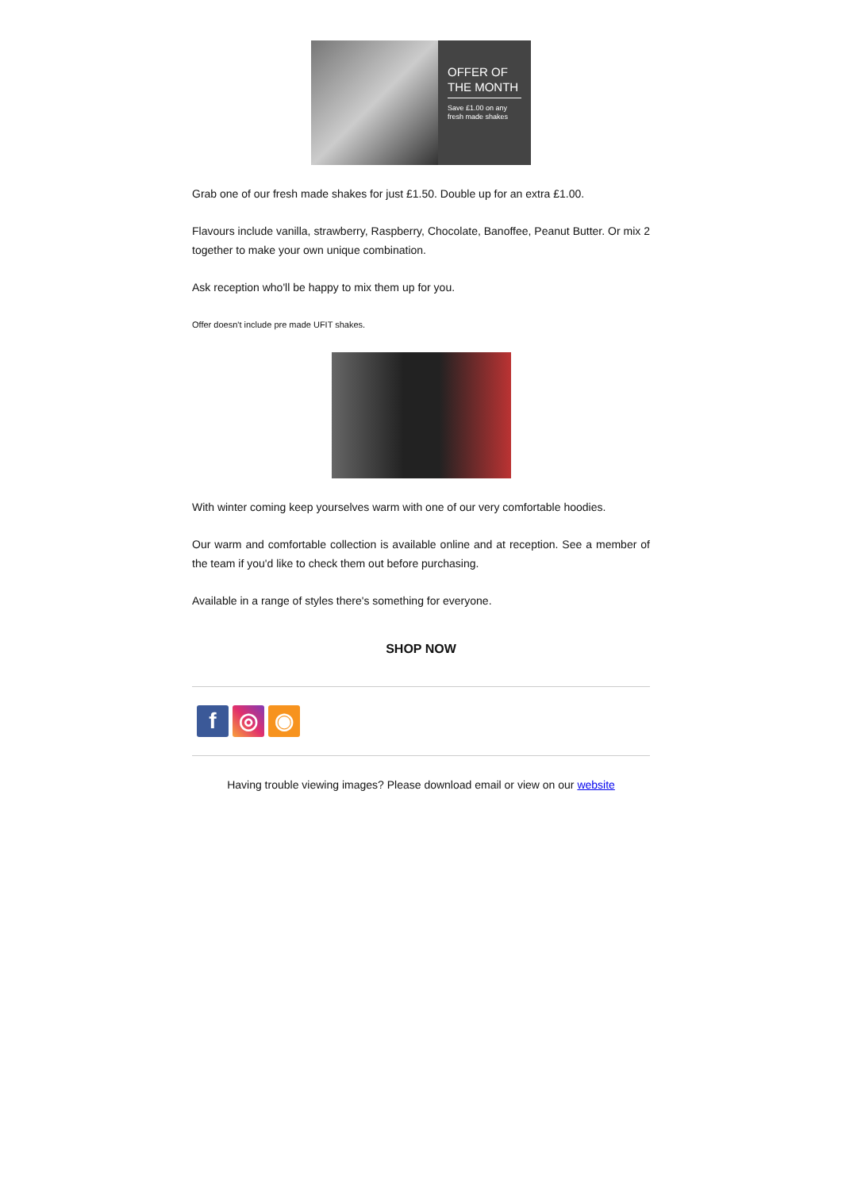OFFER OF
THE MONTH
Save £1.00 on any fresh made shakes
Grab one of our fresh made shakes for just £1.50. Double up for an extra £1.00.
Flavours include vanilla, strawberry, Raspberry, Chocolate, Banoffee, Peanut Butter. Or mix 2 together to make your own unique combination.
Ask reception who'll be happy to mix them up for you.
Offer doesn't include pre made UFIT shakes.
With winter coming keep yourselves warm with one of our very comfortable hoodies.
Our warm and comfortable collection is available online and at reception. See a member of the team if you'd like to check them out before purchasing.
Available in a range of styles there's something for everyone.
SHOP NOW
f ◎ ◉
Having trouble viewing images? Please download email or view on our website